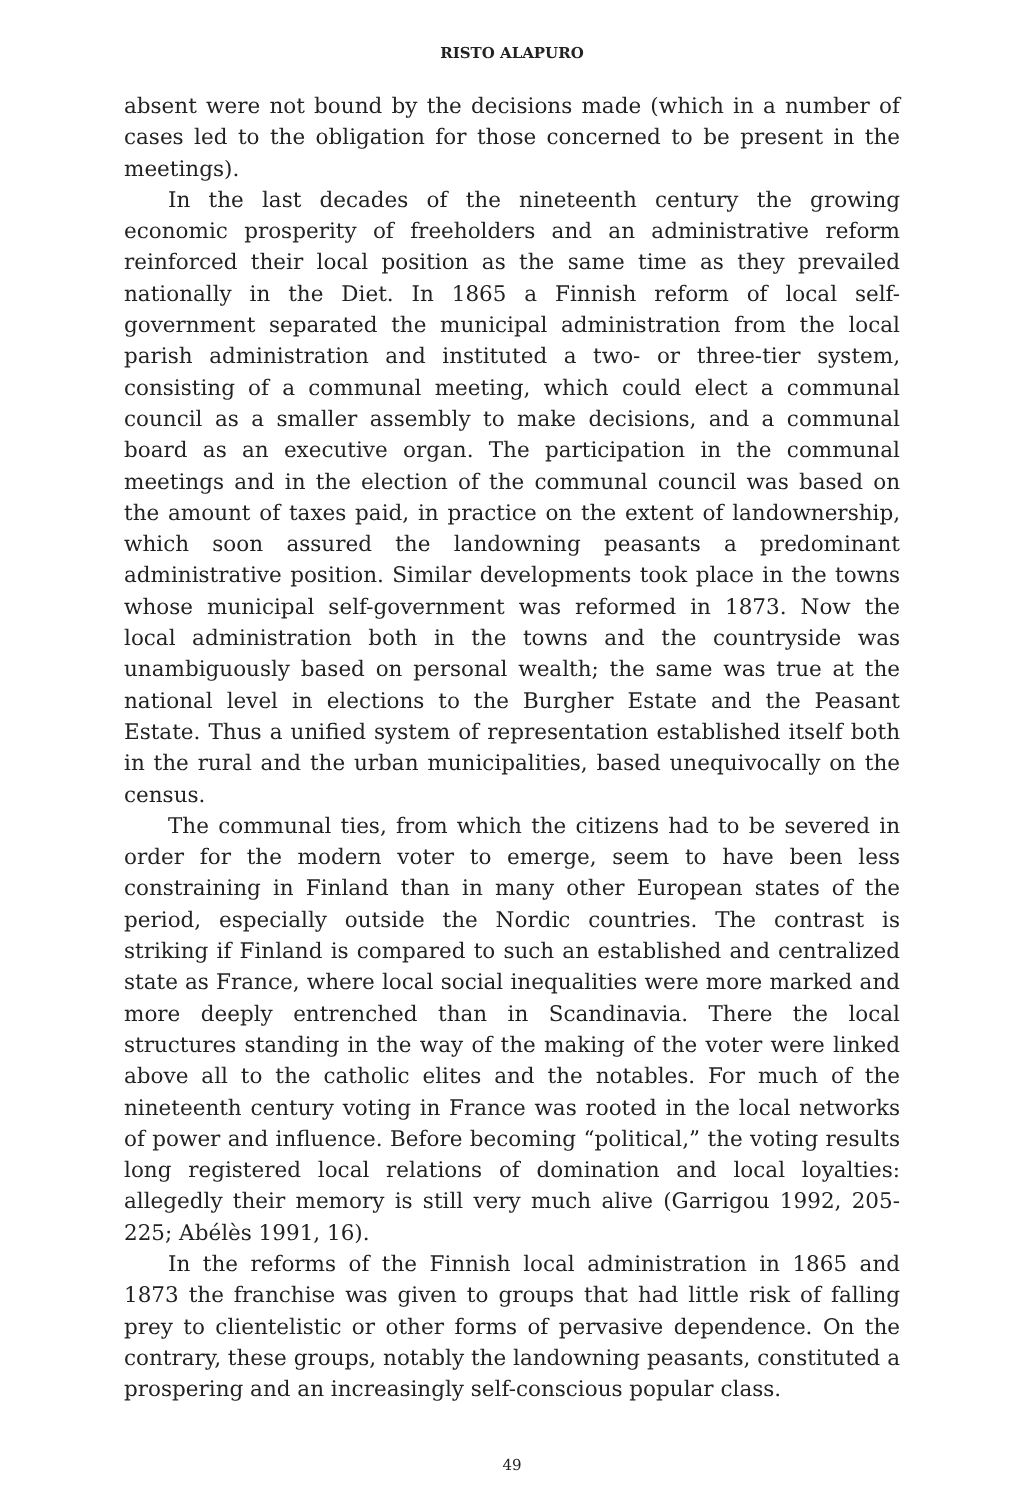RISTO ALAPURO
absent were not bound by the decisions made (which in a number of cases led to the obligation for those concerned to be present in the meetings).
In the last decades of the nineteenth century the growing economic prosperity of freeholders and an administrative reform reinforced their local position as the same time as they prevailed nationally in the Diet. In 1865 a Finnish reform of local self-government separated the municipal administration from the local parish administration and instituted a two- or three-tier system, consisting of a communal meeting, which could elect a communal council as a smaller assembly to make decisions, and a communal board as an executive organ. The participation in the communal meetings and in the election of the communal council was based on the amount of taxes paid, in practice on the extent of landownership, which soon assured the landowning peasants a predominant administrative position. Similar developments took place in the towns whose municipal self-government was reformed in 1873. Now the local administration both in the towns and the countryside was unambiguously based on personal wealth; the same was true at the national level in elections to the Burgher Estate and the Peasant Estate. Thus a unified system of representation established itself both in the rural and the urban municipalities, based unequivocally on the census.
The communal ties, from which the citizens had to be severed in order for the modern voter to emerge, seem to have been less constraining in Finland than in many other European states of the period, especially outside the Nordic countries. The contrast is striking if Finland is compared to such an established and centralized state as France, where local social inequalities were more marked and more deeply entrenched than in Scandinavia. There the local structures standing in the way of the making of the voter were linked above all to the catholic elites and the notables. For much of the nineteenth century voting in France was rooted in the local networks of power and influence. Before becoming “political,” the voting results long registered local relations of domination and local loyalties: allegedly their memory is still very much alive (Garrigou 1992, 205-225; Abélès 1991, 16).
In the reforms of the Finnish local administration in 1865 and 1873 the franchise was given to groups that had little risk of falling prey to clientelistic or other forms of pervasive dependence. On the contrary, these groups, notably the landowning peasants, constituted a prospering and an increasingly self-conscious popular class.
49